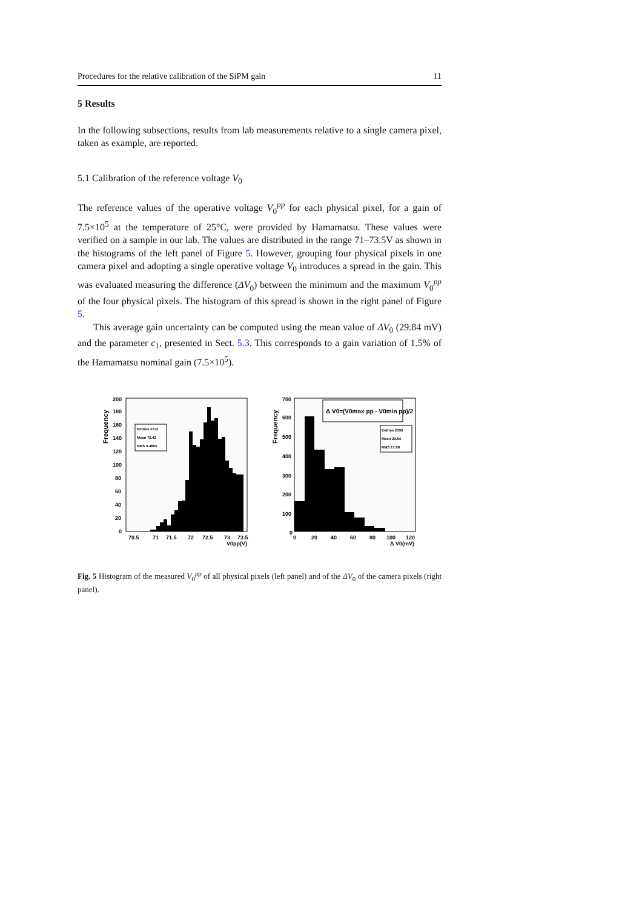Procedures for the relative calibration of the SiPM gain 11
5 Results
In the following subsections, results from lab measurements relative to a single camera pixel, taken as example, are reported.
5.1 Calibration of the reference voltage V<sub>0</sub>
The reference values of the operative voltage V<sub>0</sub><sup>pp</sup> for each physical pixel, for a gain of 7.5×10<sup>5</sup> at the temperature of 25°C, were provided by Hamamatsu. These values were verified on a sample in our lab. The values are distributed in the range 71–73.5V as shown in the histograms of the left panel of Figure 5. However, grouping four physical pixels in one camera pixel and adopting a single operative voltage V<sub>0</sub> introduces a spread in the gain. This was evaluated measuring the difference (ΔV<sub>0</sub>) between the minimum and the maximum V<sub>0</sub><sup>pp</sup> of the four physical pixels. The histogram of this spread is shown in the right panel of Figure 5.
This average gain uncertainty can be computed using the mean value of ΔV<sub>0</sub> (29.84 mV) and the parameter c<sub>1</sub>, presented in Sect. 5.3. This corresponds to a gain variation of 1.5% of the Hamamatsu nominal gain (7.5×10<sup>5</sup>).
Frequency
200
180
160
140
120
100
80
60
40
20
0
Entries 2112
Mean 72.42
RMS 0.4805
70.5
71
71.5
72
72.5
73
73.5
V0pp(V)
Frequency
700
600
500
400
300
200
100
0
Δ V0=(V0max pp - V0min pp)/2
Entries 2093
Mean 29.84
RMS 17.68
0
20
40
60
80
100
120
Δ V0(mV)
Fig. 5 Histogram of the measured V<sub>0</sub><sup>pp</sup> of all physical pixels (left panel) and of the ΔV<sub>0</sub> of the camera pixels (right panel).